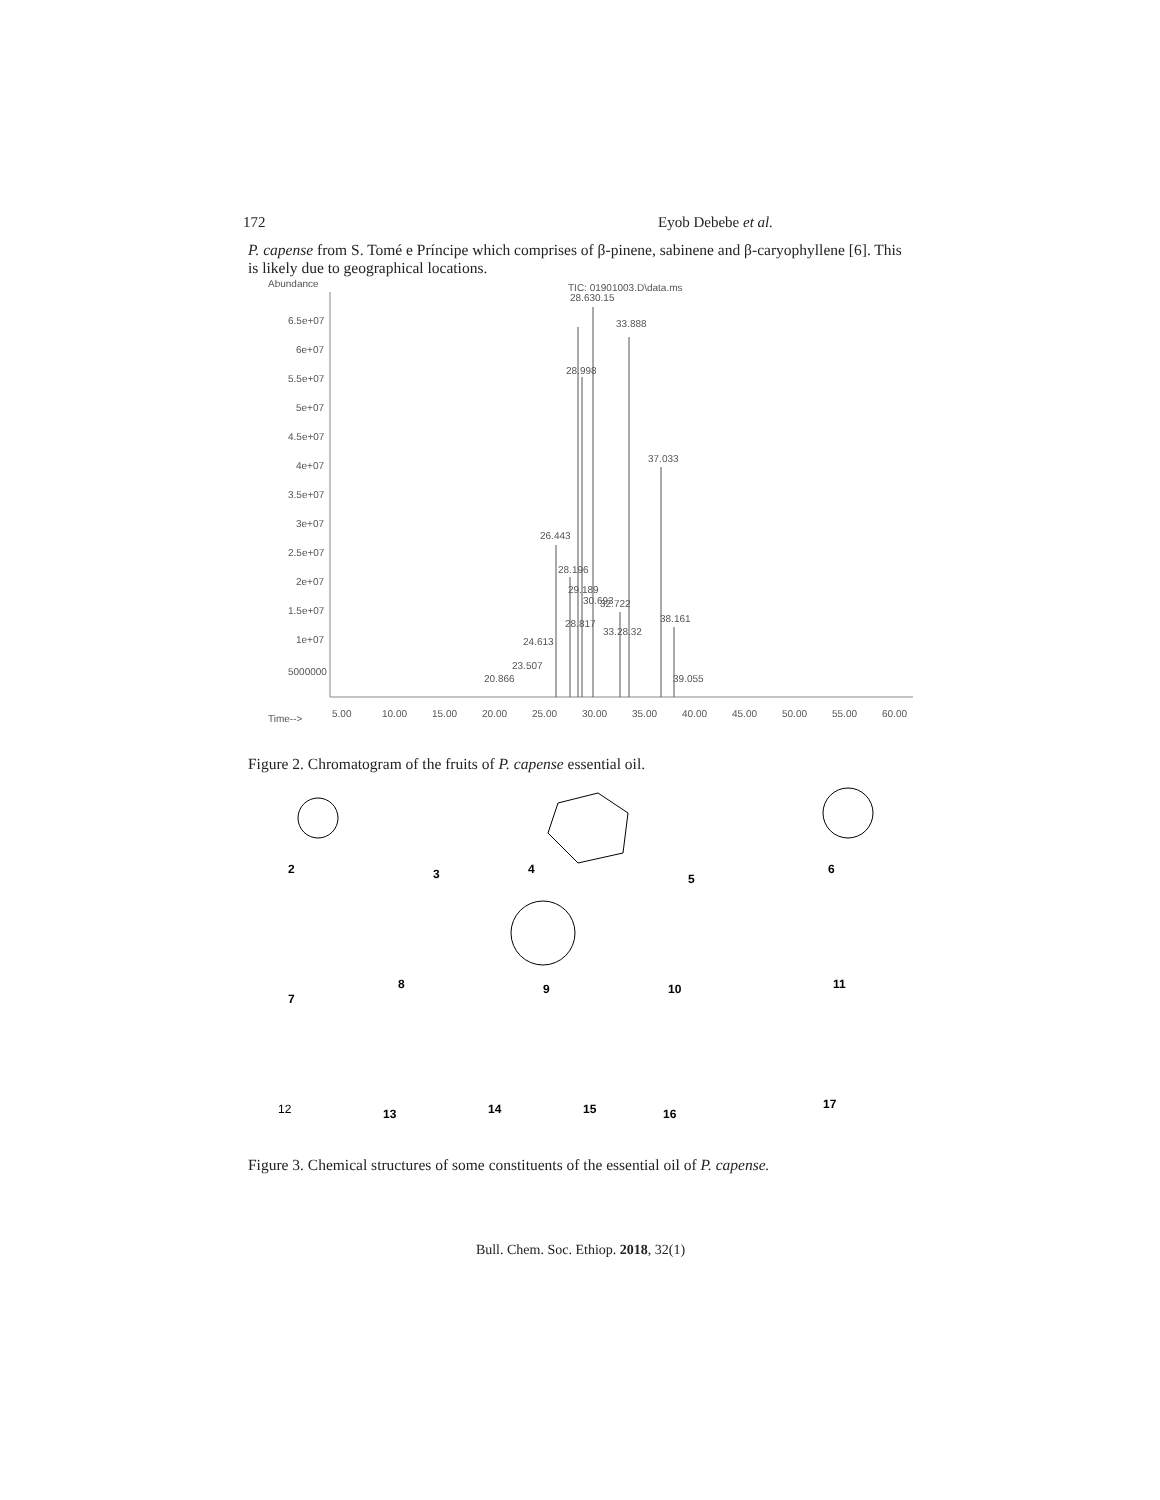172 Eyob Debebe et al.
P. capense from S. Tomé e Príncipe which comprises of β-pinene, sabinene and β-caryophyllene [6]. This is likely due to geographical locations.
Abundance
TIC: 01901003.D\data.ms
6.5e+07
6e+07
5.5e+07
5e+07
4.5e+07
4e+07
3.5e+07
3e+07
2.5e+07
2e+07
1.5e+07
1e+07
5000000
Time-->
5.00
10.00
15.00
20.00
25.00
30.00
35.00
40.00
45.00
50.00
55.00
60.00
28.630.15
33.888
28.998
37.033
26.443
28.196
29.189
30.693
32.722
38.161
28.817
33.28.32
24.613
23.507
20.866
39.055
Figure 2. Chromatogram of the fruits of P. capense essential oil.
2
3
4
5
6
7
8
9
10
11
12
13
14
15
16
17
Figure 3. Chemical structures of some constituents of the essential oil of P. capense.
Bull. Chem. Soc. Ethiop. 2018, 32(1)